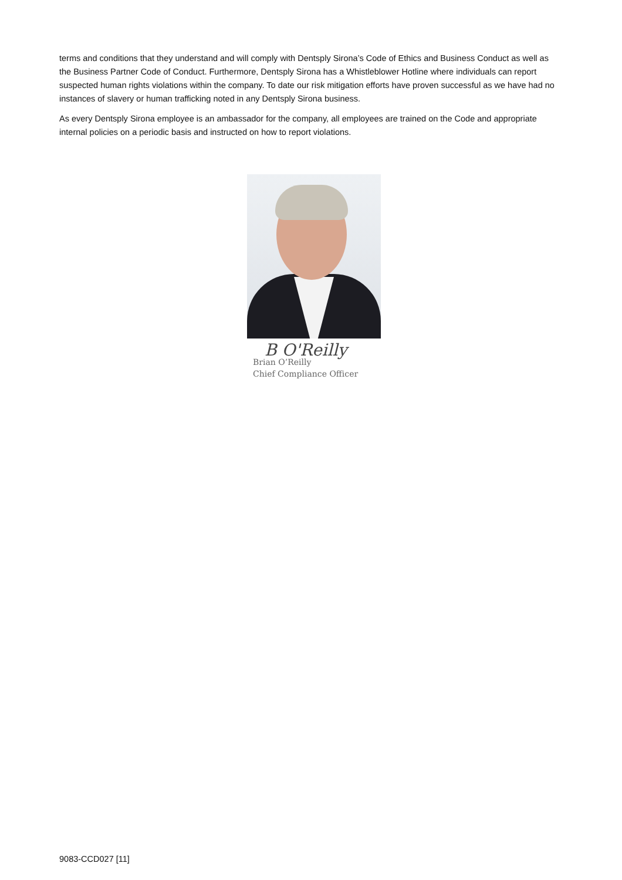terms and conditions that they understand and will comply with Dentsply Sirona’s Code of Ethics and Business Conduct as well as the Business Partner Code of Conduct. Furthermore, Dentsply Sirona has a Whistleblower Hotline where individuals can report suspected human rights violations within the company. To date our risk mitigation efforts have proven successful as we have had no instances of slavery or human trafficking noted in any Dentsply Sirona business.
As every Dentsply Sirona employee is an ambassador for the company, all employees are trained on the Code and appropriate internal policies on a periodic basis and instructed on how to report violations.
B O'Reilly
Brian O’Reilly
Chief Compliance Officer
9083-CCD027 [11]